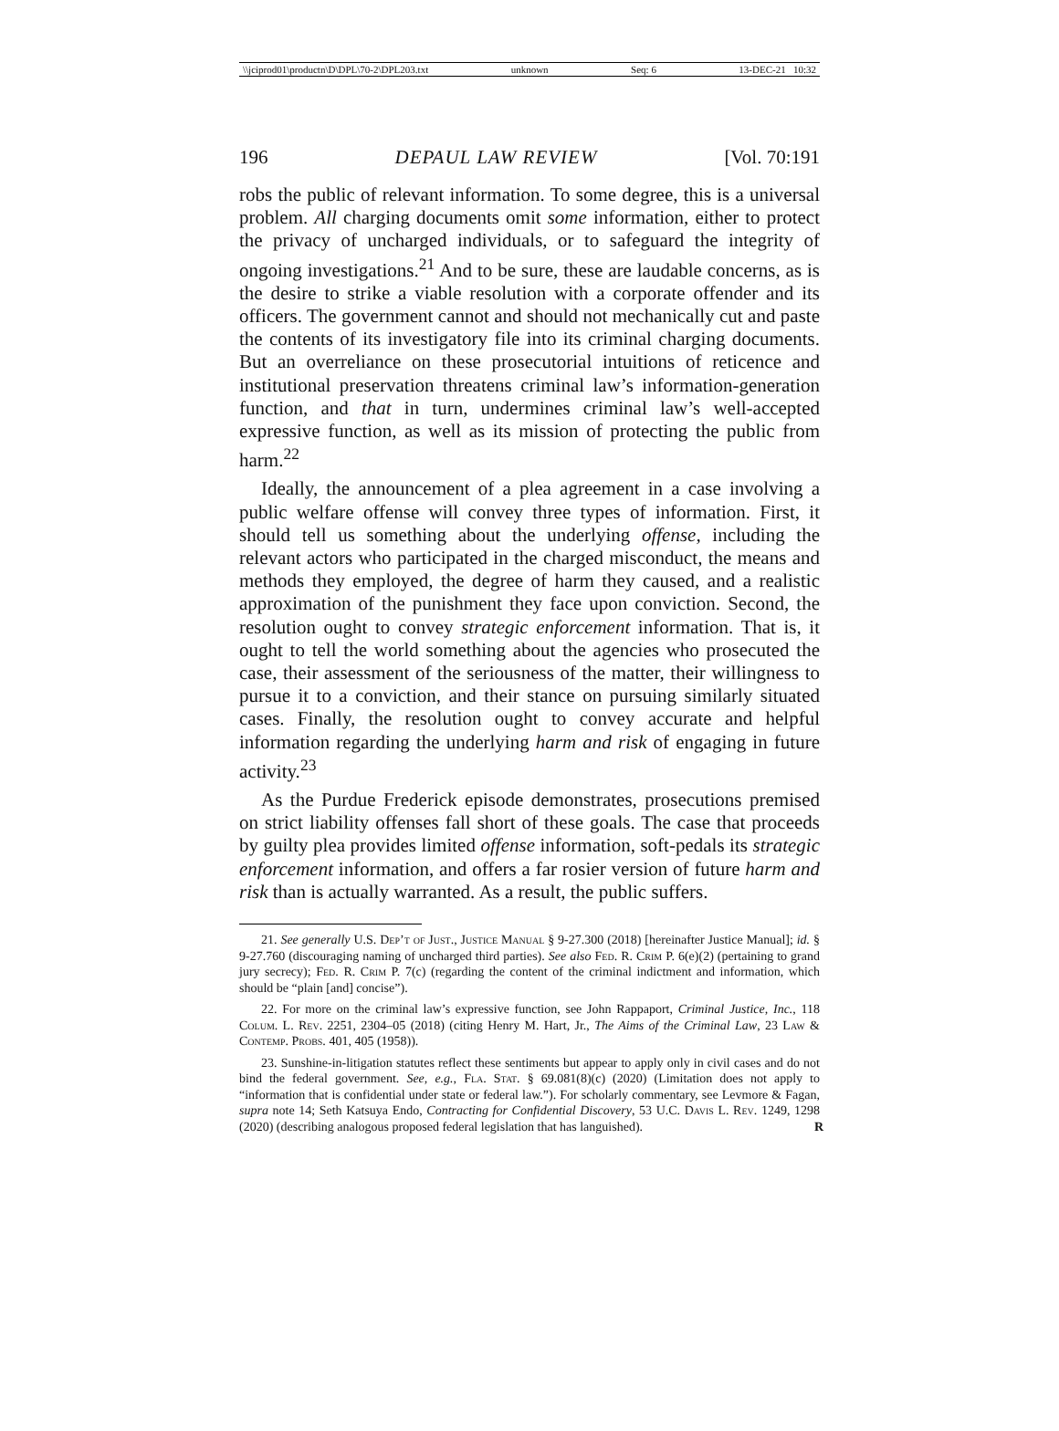\\jciprod01\productn\D\DPL\70-2\DPL203.txt unknown Seq: 6 13-DEC-21 10:32
196 DEPAUL LAW REVIEW [Vol. 70:191
robs the public of relevant information. To some degree, this is a universal problem. All charging documents omit some information, either to protect the privacy of uncharged individuals, or to safeguard the integrity of ongoing investigations.<sup>21</sup> And to be sure, these are laudable concerns, as is the desire to strike a viable resolution with a corporate offender and its officers. The government cannot and should not mechanically cut and paste the contents of its investigatory file into its criminal charging documents. But an overreliance on these prosecutorial intuitions of reticence and institutional preservation threatens criminal law’s information-generation function, and that in turn, undermines criminal law’s well-accepted expressive function, as well as its mission of protecting the public from harm.<sup>22</sup>
Ideally, the announcement of a plea agreement in a case involving a public welfare offense will convey three types of information. First, it should tell us something about the underlying offense, including the relevant actors who participated in the charged misconduct, the means and methods they employed, the degree of harm they caused, and a realistic approximation of the punishment they face upon conviction. Second, the resolution ought to convey strategic enforcement information. That is, it ought to tell the world something about the agencies who prosecuted the case, their assessment of the seriousness of the matter, their willingness to pursue it to a conviction, and their stance on pursuing similarly situated cases. Finally, the resolution ought to convey accurate and helpful information regarding the underlying harm and risk of engaging in future activity.<sup>23</sup>
As the Purdue Frederick episode demonstrates, prosecutions premised on strict liability offenses fall short of these goals. The case that proceeds by guilty plea provides limited offense information, soft-pedals its strategic enforcement information, and offers a far rosier version of future harm and risk than is actually warranted. As a result, the public suffers.
21. See generally U.S. Dep’t of Just., Justice Manual § 9-27.300 (2018) [hereinafter Justice Manual]; id. § 9-27.760 (discouraging naming of uncharged third parties). See also Fed. R. Crim P. 6(e)(2) (pertaining to grand jury secrecy); Fed. R. Crim P. 7(c) (regarding the content of the criminal indictment and information, which should be “plain [and] concise”).
22. For more on the criminal law’s expressive function, see John Rappaport, Criminal Justice, Inc., 118 Colum. L. Rev. 2251, 2304–05 (2018) (citing Henry M. Hart, Jr., The Aims of the Criminal Law, 23 Law & Contemp. Probs. 401, 405 (1958)).
23. Sunshine-in-litigation statutes reflect these sentiments but appear to apply only in civil cases and do not bind the federal government. See, e.g., Fla. Stat. § 69.081(8)(c) (2020) (Limitation does not apply to “information that is confidential under state or federal law.”). For scholarly commentary, see Levmore & Fagan, supra note 14; Seth Katsuya Endo, Contracting for Confidential Discovery, 53 U.C. Davis L. Rev. 1249, 1298 (2020) (describing analogous proposed federal legislation that has languished). R